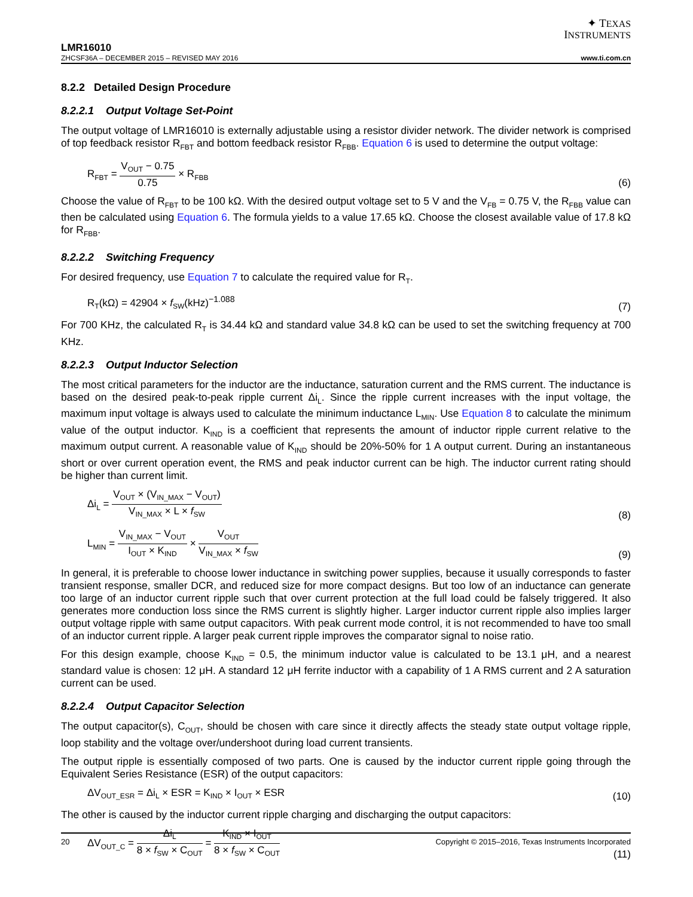✦ TEXAS
INSTRUMENTS
LMR16010
ZHCSF36A – DECEMBER 2015 – REVISED MAY 2016 www.ti.com.cn
8.2.2 Detailed Design Procedure
8.2.2.1 Output Voltage Set-Point
The output voltage of LMR16010 is externally adjustable using a resistor divider network. The divider network is comprised of top feedback resistor R<sub>FBT</sub> and bottom feedback resistor R<sub>FBB</sub>. Equation 6 is used to determine the output voltage:
R<sub>FBT</sub> = V<sub>OUT</sub> − 0.75 0.75 × R<sub>FBB</sub> (6)
Choose the value of R<sub>FBT</sub> to be 100 kΩ. With the desired output voltage set to 5 V and the V<sub>FB</sub> = 0.75 V, the R<sub>FBB</sub> value can then be calculated using Equation 6. The formula yields to a value 17.65 kΩ. Choose the closest available value of 17.8 kΩ for R<sub>FBB</sub>.
8.2.2.2 Switching Frequency
For desired frequency, use Equation 7 to calculate the required value for R<sub>T</sub>.
R<sub>T</sub>(kΩ) = 42904 × f<sub>SW</sub>(kHz)<sup>−1.088</sup> (7)
For 700 KHz, the calculated R<sub>T</sub> is 34.44 kΩ and standard value 34.8 kΩ can be used to set the switching frequency at 700 KHz.
8.2.2.3 Output Inductor Selection
The most critical parameters for the inductor are the inductance, saturation current and the RMS current. The inductance is based on the desired peak-to-peak ripple current Δi<sub>L</sub>. Since the ripple current increases with the input voltage, the maximum input voltage is always used to calculate the minimum inductance L<sub>MIN</sub>. Use Equation 8 to calculate the minimum value of the output inductor. K<sub>IND</sub> is a coefficient that represents the amount of inductor ripple current relative to the maximum output current. A reasonable value of K<sub>IND</sub> should be 20%-50% for 1 A output current. During an instantaneous short or over current operation event, the RMS and peak inductor current can be high. The inductor current rating should be higher than current limit.
Δi<sub>L</sub> = V<sub>OUT</sub> × (V<sub>IN_MAX</sub> − V<sub>OUT</sub>) V<sub>IN_MAX</sub> × L × f<sub>SW</sub> (8)
L<sub>MIN</sub> = V<sub>IN_MAX</sub> − V<sub>OUT</sub> I<sub>OUT</sub> × K<sub>IND</sub> × V<sub>OUT</sub> V<sub>IN_MAX</sub> × f<sub>SW</sub> (9)
In general, it is preferable to choose lower inductance in switching power supplies, because it usually corresponds to faster transient response, smaller DCR, and reduced size for more compact designs. But too low of an inductance can generate too large of an inductor current ripple such that over current protection at the full load could be falsely triggered. It also generates more conduction loss since the RMS current is slightly higher. Larger inductor current ripple also implies larger output voltage ripple with same output capacitors. With peak current mode control, it is not recommended to have too small of an inductor current ripple. A larger peak current ripple improves the comparator signal to noise ratio.
For this design example, choose K<sub>IND</sub> = 0.5, the minimum inductor value is calculated to be 13.1 μH, and a nearest standard value is chosen: 12 μH. A standard 12 μH ferrite inductor with a capability of 1 A RMS current and 2 A saturation current can be used.
8.2.2.4 Output Capacitor Selection
The output capacitor(s), C<sub>OUT</sub>, should be chosen with care since it directly affects the steady state output voltage ripple, loop stability and the voltage over/undershoot during load current transients.
The output ripple is essentially composed of two parts. One is caused by the inductor current ripple going through the Equivalent Series Resistance (ESR) of the output capacitors:
ΔV<sub>OUT_ESR</sub> = Δi<sub>L</sub> × ESR = K<sub>IND</sub> × I<sub>OUT</sub> × ESR (10)
The other is caused by the inductor current ripple charging and discharging the output capacitors:
ΔV<sub>OUT_C</sub> = Δi<sub>L</sub> 8 × f<sub>SW</sub> × C<sub>OUT</sub> = K<sub>IND</sub> × I<sub>OUT</sub> 8 × f<sub>SW</sub> × C<sub>OUT</sub> (11)
20 Copyright © 2015–2016, Texas Instruments Incorporated